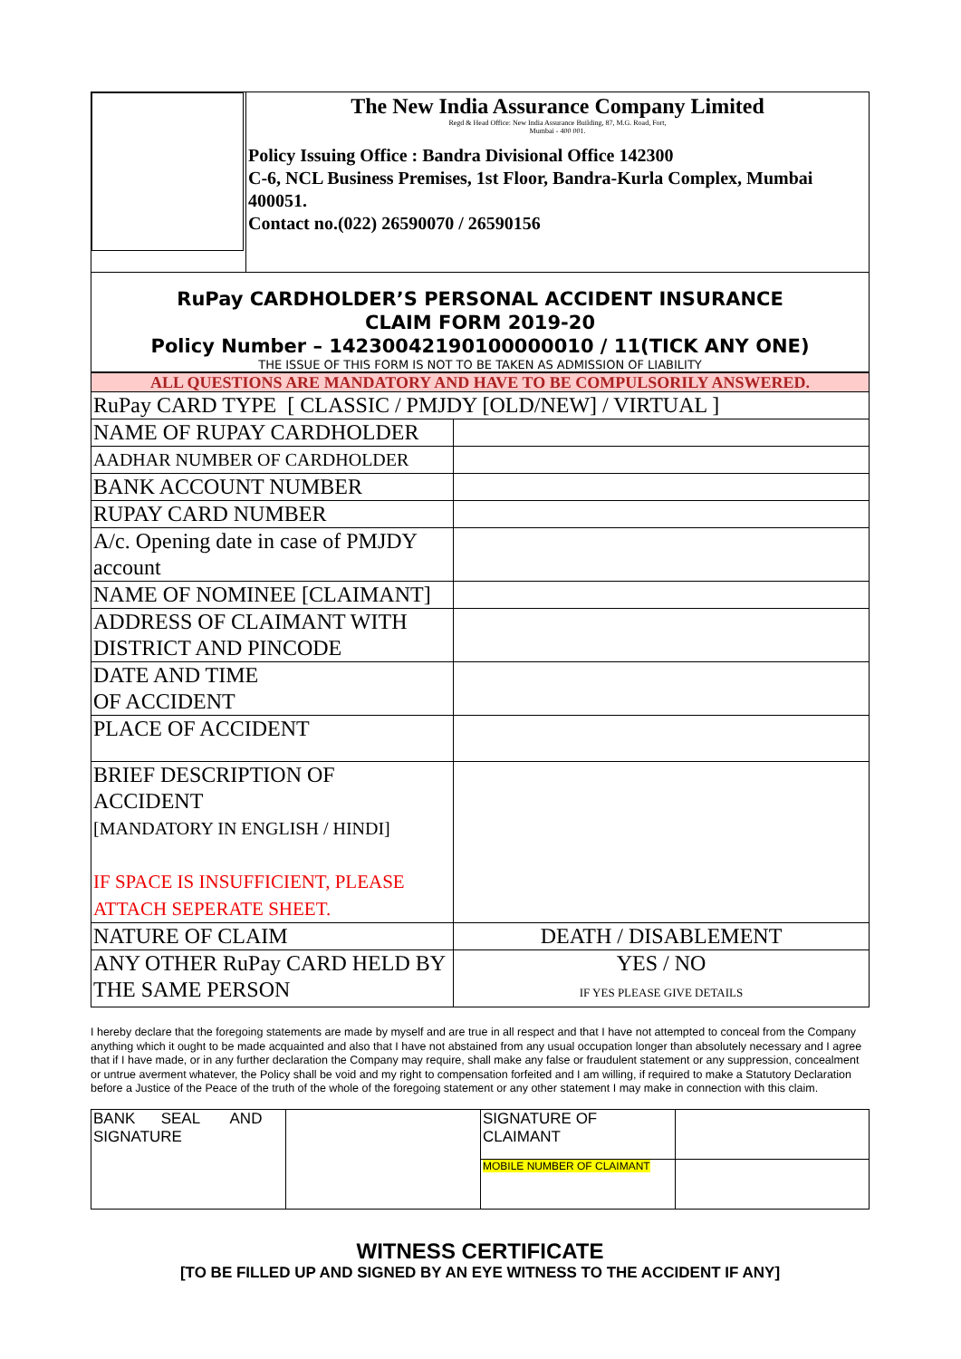| | The New India Assurance Company Limited Regd & Head Office: New India Assurance Building, 87, M.G. Road, Fort, Mumbai - 400 001. Policy Issuing Office : Bandra Divisional Office 142300 C-6, NCL Business Premises, 1st Floor, Bandra-Kurla Complex, Mumbai 400051. Contact no.(022) 26590070 / 26590156 |
RuPay CARDHOLDER’S PERSONAL ACCIDENT INSURANCE
CLAIM FORM 2019-20
Policy Number – 14230042190100000010 / 11(TICK ANY ONE)
THE ISSUE OF THIS FORM IS NOT TO BE TAKEN AS ADMISSION OF LIABILITY
| ALL QUESTIONS ARE MANDATORY AND HAVE TO BE COMPULSORILY ANSWERED. | |
| RuPay CARD TYPE [ CLASSIC / PMJDY [OLD/NEW] / VIRTUAL ] | |
| NAME OF RUPAY CARDHOLDER | |
| AADHAR NUMBER OF CARDHOLDER | |
| BANK ACCOUNT NUMBER | |
| RUPAY CARD NUMBER | |
| A/c. Opening date in case of PMJDY account | |
| NAME OF NOMINEE [CLAIMANT] | |
| ADDRESS OF CLAIMANT WITH DISTRICT AND PINCODE | |
| DATE AND TIME OF ACCIDENT | |
| PLACE OF ACCIDENT | |
| BRIEF DESCRIPTION OF ACCIDENT [MANDATORY IN ENGLISH / HINDI] IF SPACE IS INSUFFICIENT, PLEASE ATTACH SEPERATE SHEET. | |
| NATURE OF CLAIM | DEATH / DISABLEMENT |
| ANY OTHER RuPay CARD HELD BY THE SAME PERSON | YES / NO IF YES PLEASE GIVE DETAILS |
I hereby declare that the foregoing statements are made by myself and are true in all respect and that I have not attempted to conceal from the Company anything which it ought to be made acquainted and also that I have not abstained from any usual occupation longer than absolutely necessary and I agree that if I have made, or in any further declaration the Company may require, shall make any false or fraudulent statement or any suppression, concealment or untrue averment whatever, the Policy shall be void and my right to compensation forfeited and I am willing, if required to make a Statutory Declaration before a Justice of the Peace of the truth of the whole of the foregoing statement or any other statement I may make in connection with this claim.
| BANK SEAL AND SIGNATURE | | SIGNATURE OF CLAIMANT | |
| | | MOBILE NUMBER OF CLAIMANT | |
WITNESS CERTIFICATE
[TO BE FILLED UP AND SIGNED BY AN EYE WITNESS TO THE ACCIDENT IF ANY]